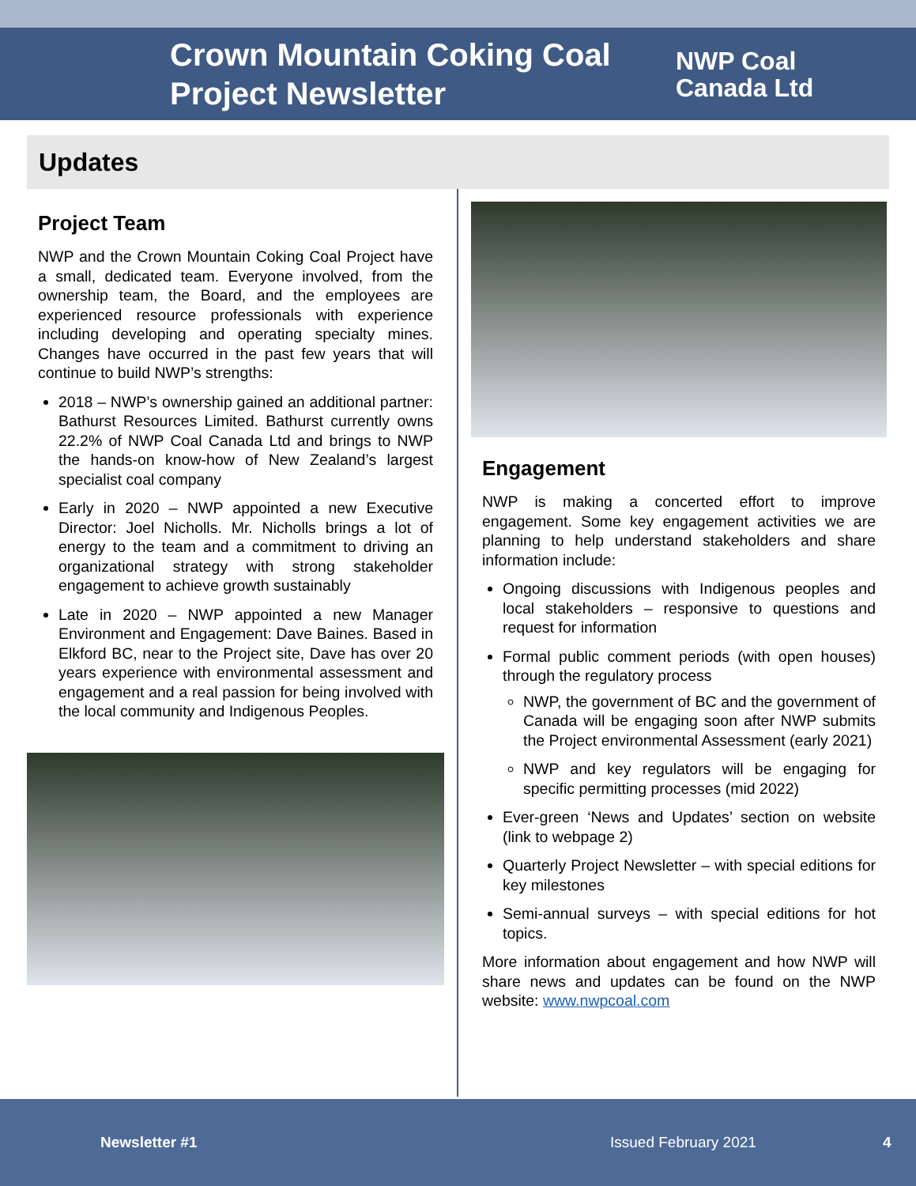Crown Mountain Coking Coal Project Newsletter
NWP Coal
Canada Ltd
Updates
Project Team
NWP and the Crown Mountain Coking Coal Project have a small, dedicated team. Everyone involved, from the ownership team, the Board, and the employees are experienced resource professionals with experience including developing and operating specialty mines. Changes have occurred in the past few years that will continue to build NWP’s strengths:
2018 – NWP’s ownership gained an additional partner: Bathurst Resources Limited. Bathurst currently owns 22.2% of NWP Coal Canada Ltd and brings to NWP the hands-on know-how of New Zealand’s largest specialist coal company
Early in 2020 – NWP appointed a new Executive Director: Joel Nicholls. Mr. Nicholls brings a lot of energy to the team and a commitment to driving an organizational strategy with strong stakeholder engagement to achieve growth sustainably
Late in 2020 – NWP appointed a new Manager Environment and Engagement: Dave Baines. Based in Elkford BC, near to the Project site, Dave has over 20 years experience with environmental assessment and engagement and a real passion for being involved with the local community and Indigenous Peoples.
Engagement
NWP is making a concerted effort to improve engagement. Some key engagement activities we are planning to help understand stakeholders and share information include:
Ongoing discussions with Indigenous peoples and local stakeholders – responsive to questions and request for information
Formal public comment periods (with open houses) through the regulatory process
NWP, the government of BC and the government of Canada will be engaging soon after NWP submits the Project environmental Assessment (early 2021)
NWP and key regulators will be engaging for specific permitting processes (mid 2022)
Ever-green ‘News and Updates’ section on website (link to webpage 2)
Quarterly Project Newsletter – with special editions for key milestones
Semi-annual surveys – with special editions for hot topics.
More information about engagement and how NWP will share news and updates can be found on the NWP website: www.nwpcoal.com
Newsletter #1 Issued February 2021 4